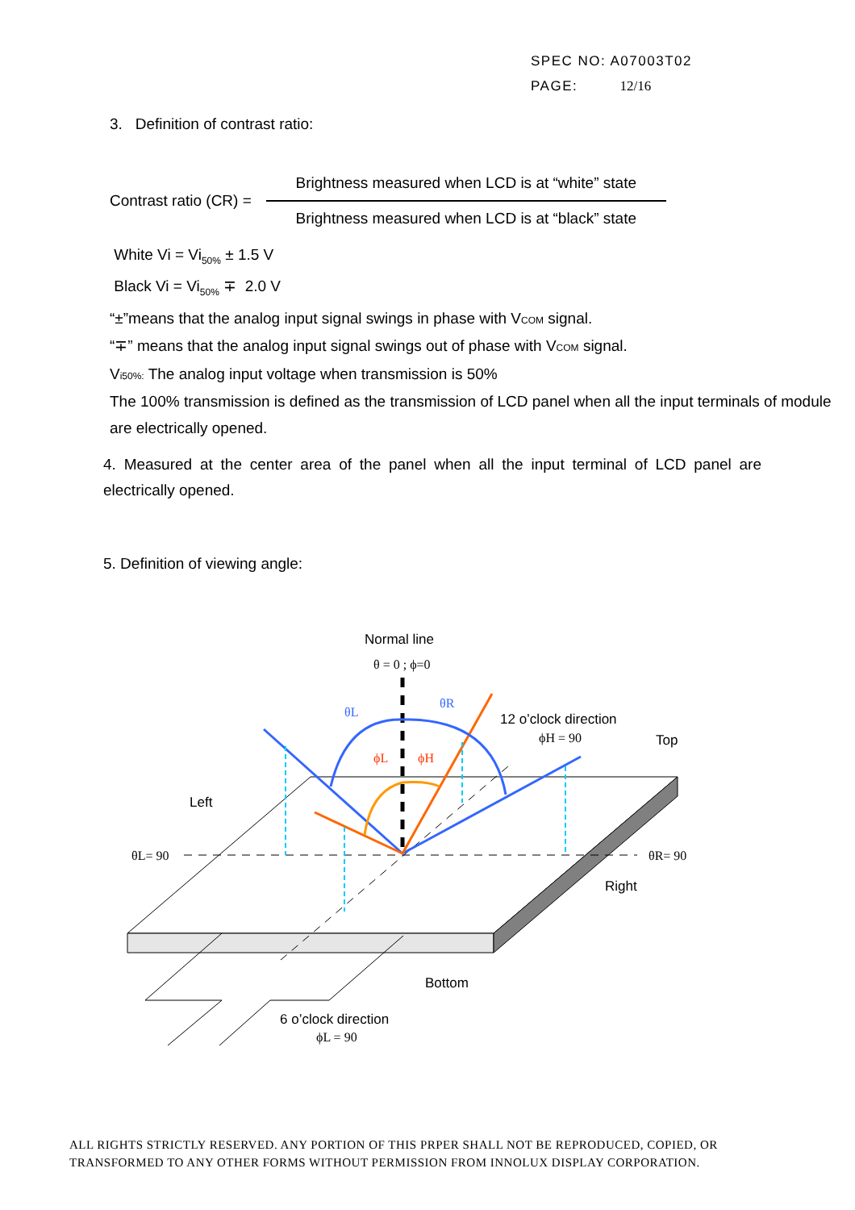SPEC NO: A07003T02
PAGE: 12/16
3. Definition of contrast ratio:
Contrast ratio (CR) =
Brightness measured when LCD is at “white” state
Brightness measured when LCD is at “black” state
White Vi = Vi<sub>50%</sub> ± 1.5 V
Black Vi = Vi<sub>50%</sub> ∓ 2.0 V
“±”means that the analog input signal swings in phase with VCOM signal.
“∓” means that the analog input signal swings out of phase with VCOM signal.
Vi50%: The analog input voltage when transmission is 50%
The 100% transmission is defined as the transmission of LCD panel when all the input terminals of module are electrically opened.
4. Measured at the center area of the panel when all the input terminal of LCD panel are electrically opened.
5. Definition of viewing angle:
Normal line
θ = 0 ; ϕ=0
θL
θR
ϕL
ϕH
12 o’clock direction
ϕH = 90
Top
Left
θL= 90
θR= 90
Right
Bottom
6 o’clock direction
ϕL = 90
ALL RIGHTS STRICTLY RESERVED. ANY PORTION OF THIS PRPER SHALL NOT BE REPRODUCED, COPIED, OR
TRANSFORMED TO ANY OTHER FORMS WITHOUT PERMISSION FROM INNOLUX DISPLAY CORPORATION.